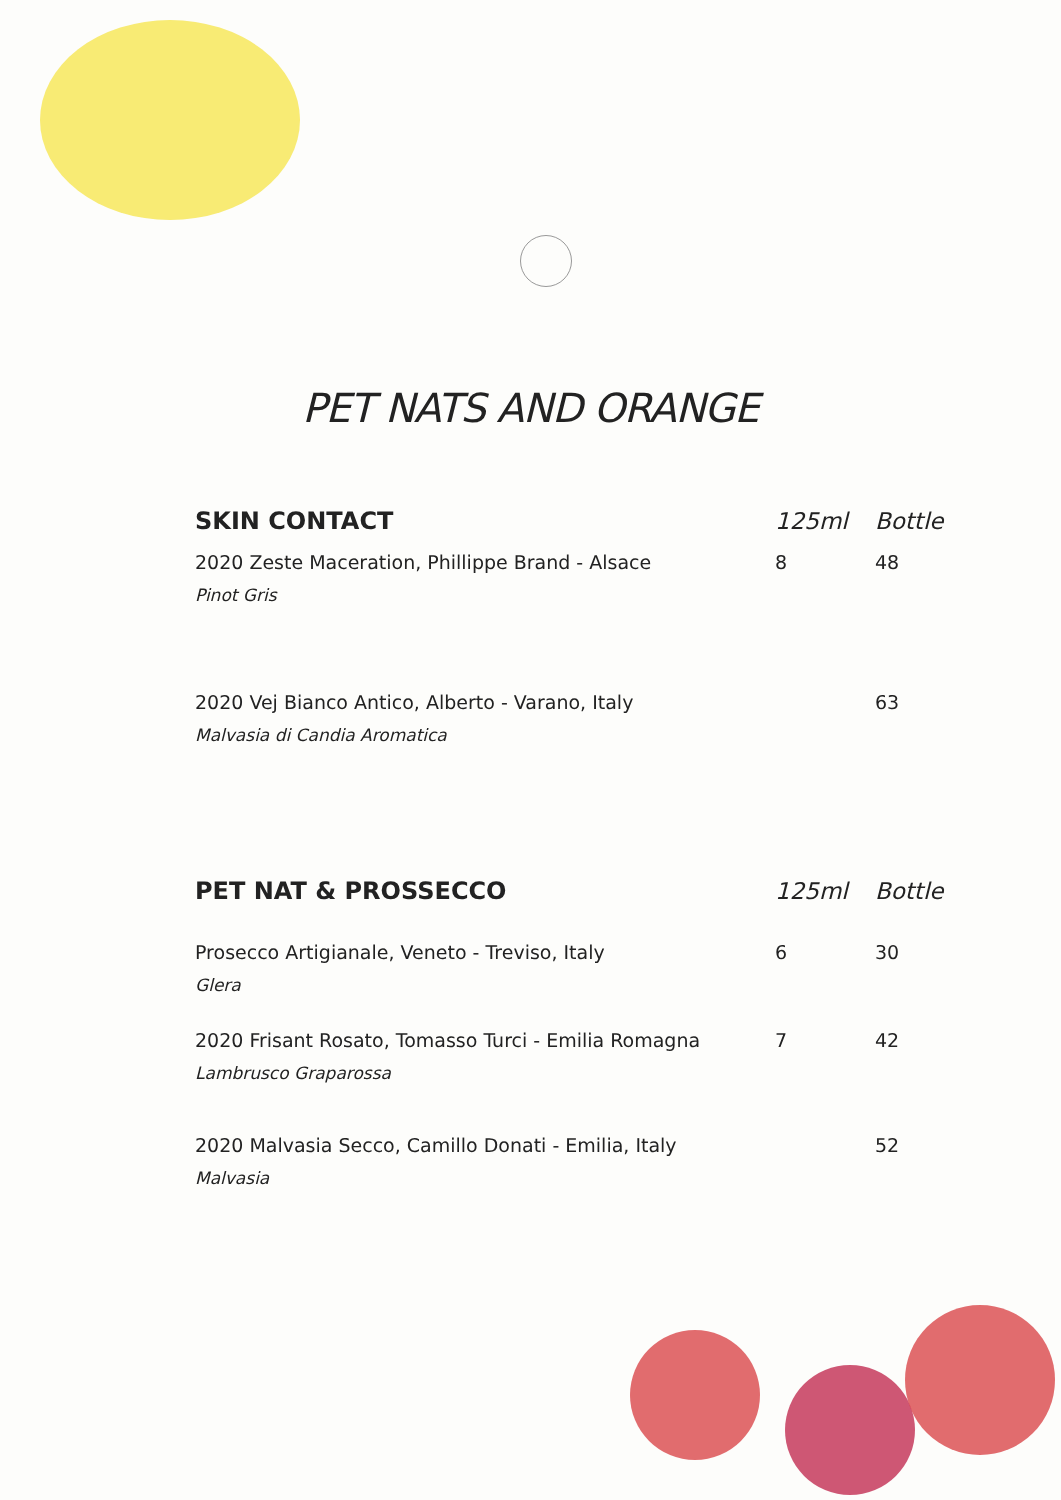PET NATS AND ORANGE
| SKIN CONTACT | 125ml | Bottle |
| --- | --- | --- |
| 2020 Zeste Maceration, Phillippe Brand - Alsace Pinot Gris | 8 | 48 |
| 2020 Vej Bianco Antico, Alberto - Varano, Italy Malvasia di Candia Aromatica | | 63 |
| PET NAT & PROSSECCO | 125ml | Bottle |
| --- | --- | --- |
| Prosecco Artigianale, Veneto - Treviso, Italy Glera | 6 | 30 |
| 2020 Frisant Rosato, Tomasso Turci - Emilia Romagna Lambrusco Graparossa | 7 | 42 |
| 2020 Malvasia Secco, Camillo Donati - Emilia, Italy Malvasia | | 52 |